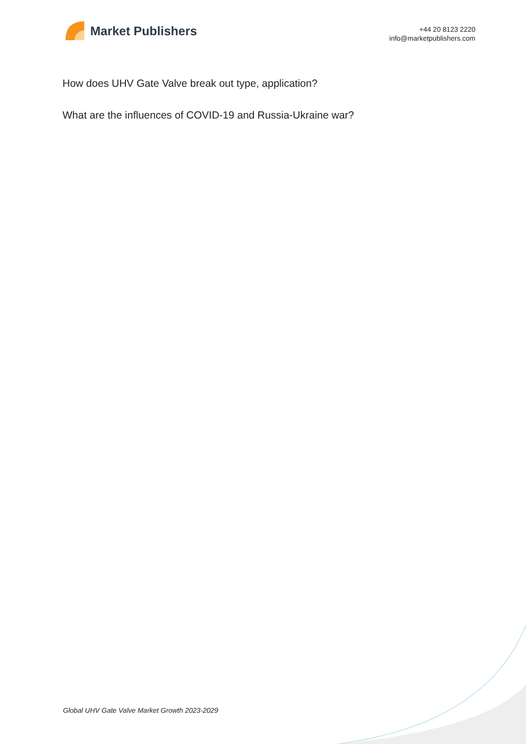Market Publishers
+44 20 8123 2220
info@marketpublishers.com
How does UHV Gate Valve break out type, application?
What are the influences of COVID-19 and Russia-Ukraine war?
Global UHV Gate Valve Market Growth 2023-2029